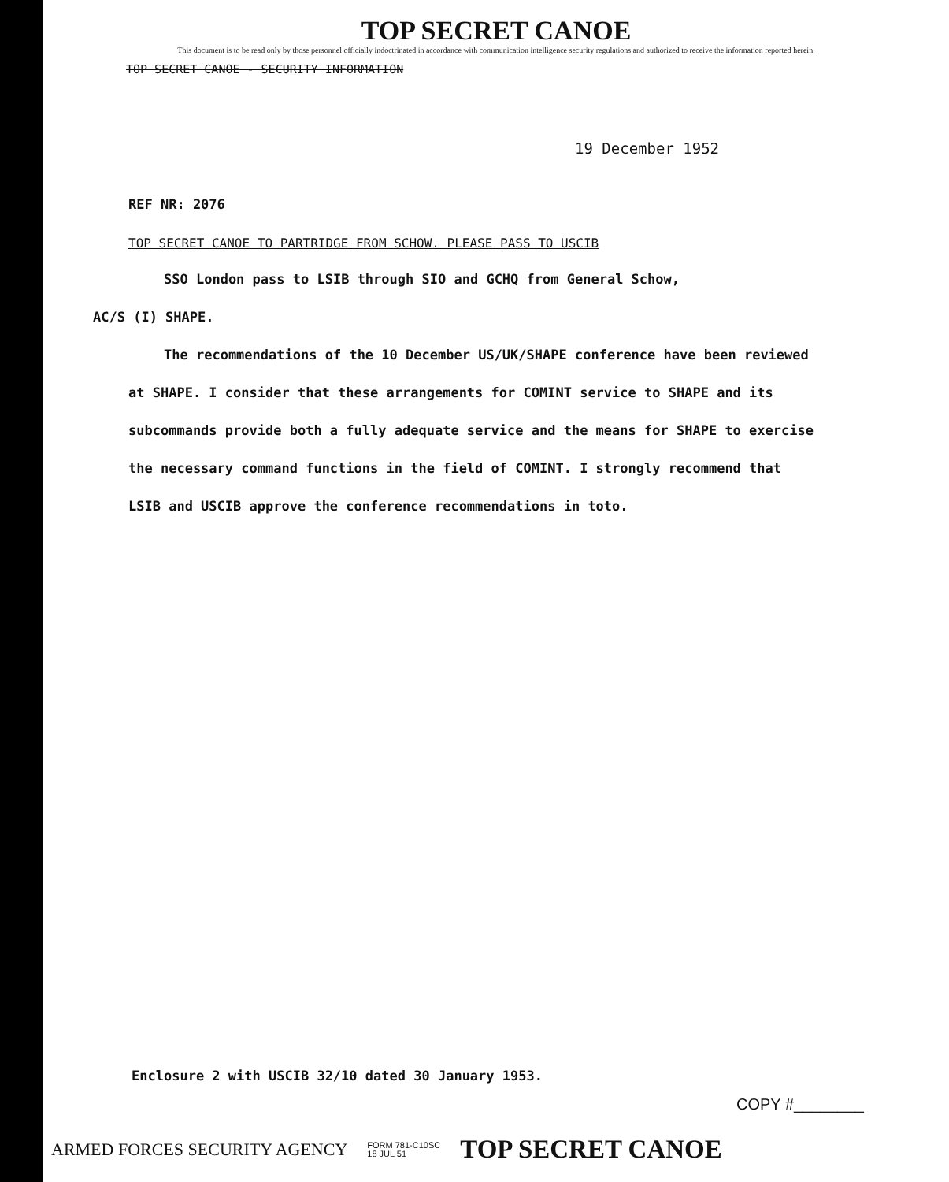TOP SECRET CANOE
This document is to be read only by those personnel officially indoctrinated in accordance with communication intelligence security regulations and authorized to receive the information reported herein.
TOP SECRET CANOE - SECURITY INFORMATION
19 December 1952
REF NR: 2076
TOP SECRET CANOE TO PARTRIDGE FROM SCHOW. PLEASE PASS TO USCIB
SSO London pass to LSIB through SIO and GCHQ from General Schow,
AC/S (I) SHAPE.
The recommendations of the 10 December US/UK/SHAPE conference have been reviewed at SHAPE. I consider that these arrangements for COMINT service to SHAPE and its subcommands provide both a fully adequate service and the means for SHAPE to exercise the necessary command functions in the field of COMINT. I strongly recommend that LSIB and USCIB approve the conference recommendations in toto.
Enclosure 2 with USCIB 32/10 dated 30 January 1953.
COPY #________
ARMED FORCES SECURITY AGENCY FORM 781-C10SC
18 JUL 51 TOP SECRET CANOE